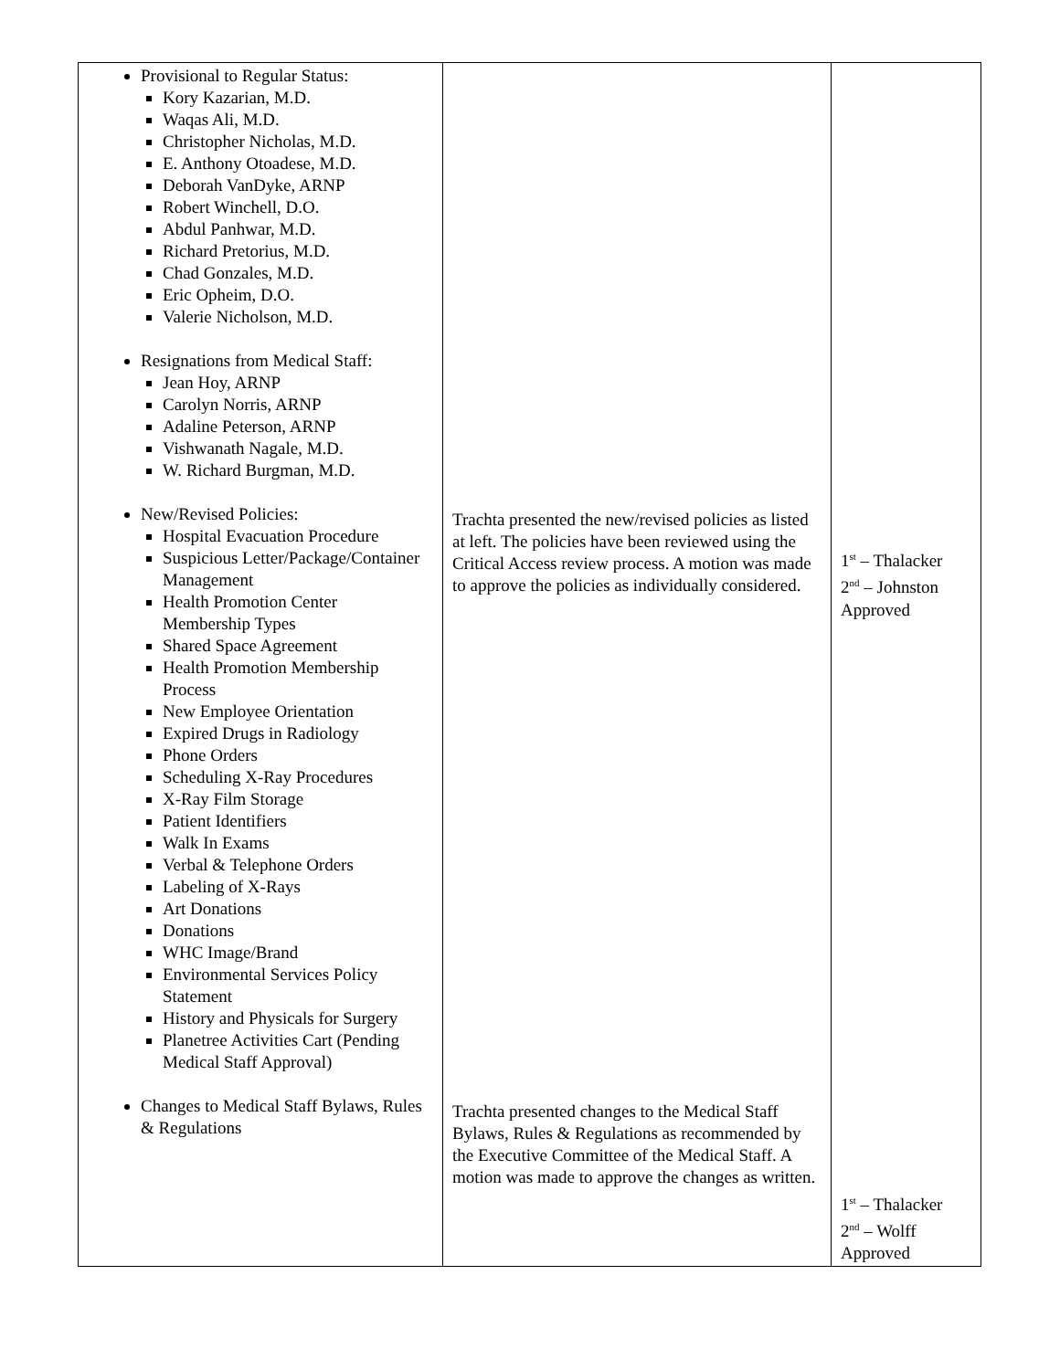| Provisional to Regular Status: Kory Kazarian, M.D. Waqas Ali, M.D. Christopher Nicholas, M.D. E. Anthony Otoadese, M.D. Deborah VanDyke, ARNP Robert Winchell, D.O. Abdul Panhwar, M.D. Richard Pretorius, M.D. Chad Gonzales, M.D. Eric Opheim, D.O. Valerie Nicholson, M.D. Resignations from Medical Staff: Jean Hoy, ARNP Carolyn Norris, ARNP Adaline Peterson, ARNP Vishwanath Nagale, M.D. W. Richard Burgman, M.D. New/Revised Policies: Hospital Evacuation Procedure Suspicious Letter/Package/Container Management Health Promotion Center Membership Types Shared Space Agreement Health Promotion Membership Process New Employee Orientation Expired Drugs in Radiology Phone Orders Scheduling X-Ray Procedures X-Ray Film Storage Patient Identifiers Walk In Exams Verbal & Telephone Orders Labeling of X-Rays Art Donations Donations WHC Image/Brand Environmental Services Policy Statement History and Physicals for Surgery Planetree Activities Cart (Pending Medical Staff Approval) Changes to Medical Staff Bylaws, Rules & Regulations | Trachta presented the new/revised policies as listed at left. The policies have been reviewed using the Critical Access review process. A motion was made to approve the policies as individually considered. Trachta presented changes to the Medical Staff Bylaws, Rules & Regulations as recommended by the Executive Committee of the Medical Staff. A motion was made to approve the changes as written. | 1<sup>st</sup> – Thalacker 2<sup>nd</sup> – Johnston Approved 1<sup>st</sup> – Thalacker 2<sup>nd</sup> – Wolff Approved |